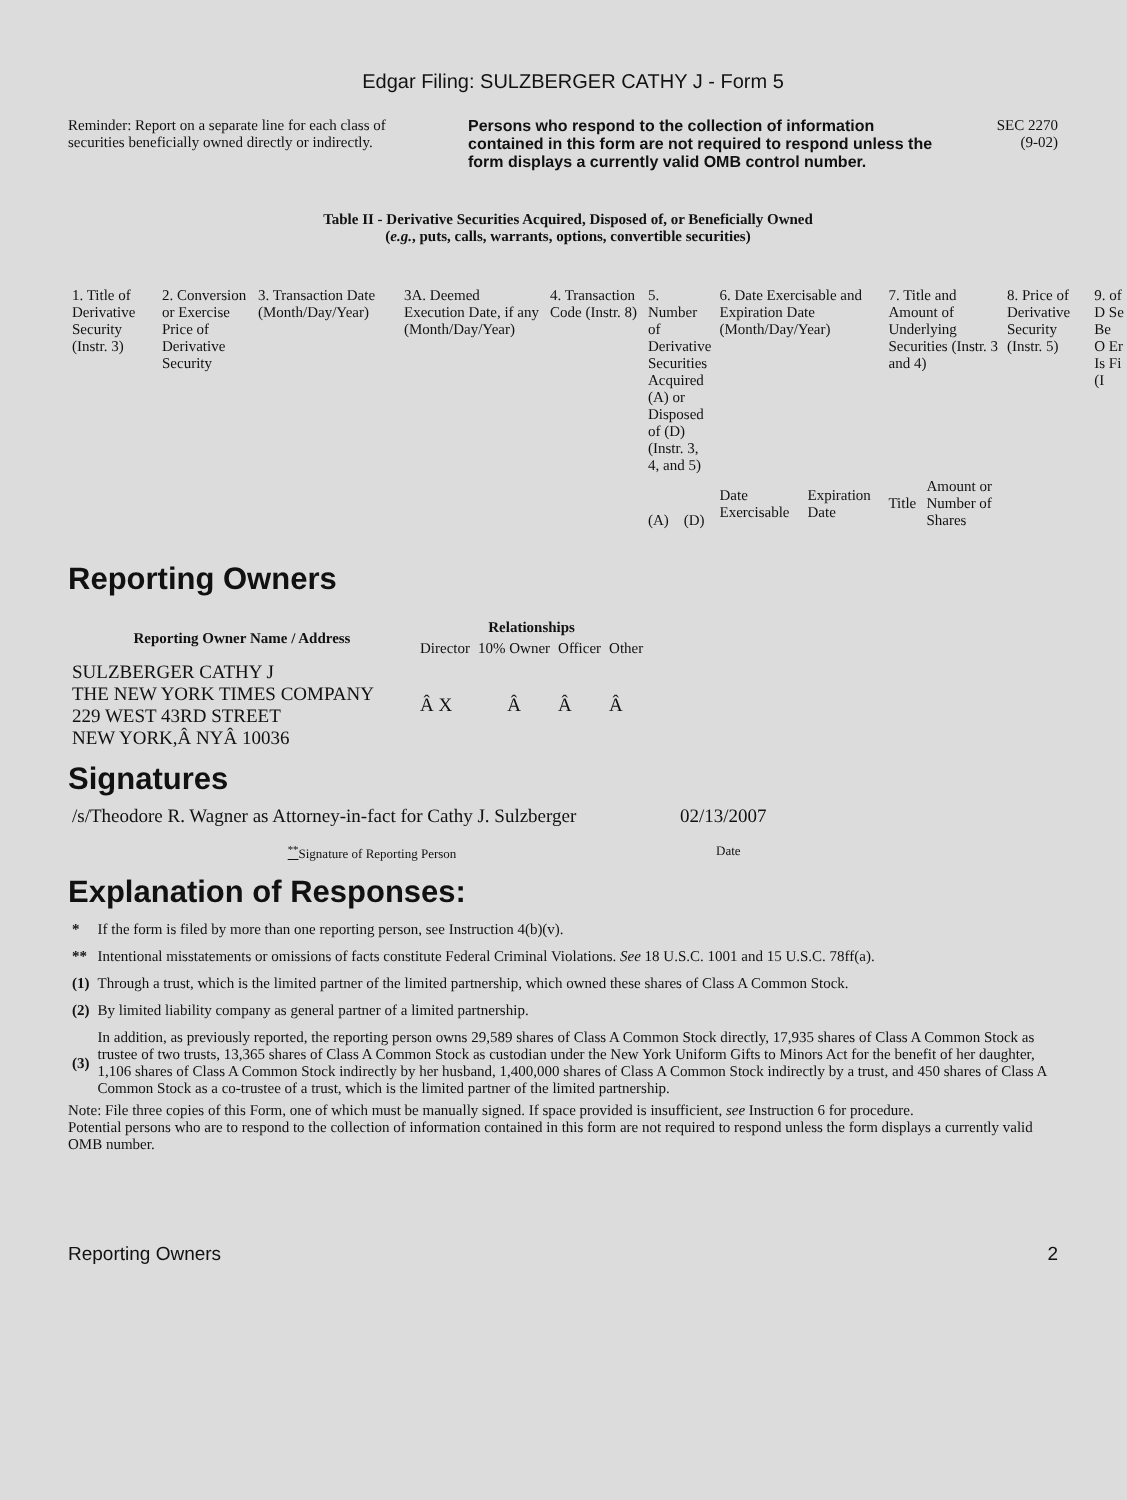Edgar Filing: SULZBERGER CATHY J - Form 5
Reminder: Report on a separate line for each class of securities beneficially owned directly or indirectly.
Persons who respond to the collection of information contained in this form are not required to respond unless the form displays a currently valid OMB control number.
SEC 2270
(9-02)
Table II - Derivative Securities Acquired, Disposed of, or Beneficially Owned
(e.g., puts, calls, warrants, options, convertible securities)
| 1. Title of Derivative Security (Instr. 3) | 2. Conversion or Exercise Price of Derivative Security | 3. Transaction Date (Month/Day/Year) | 3A. Deemed Execution Date, if any (Month/Day/Year) | 4. Transaction Code (Instr. 8) | 5. Number of Derivative Securities Acquired (A) or Disposed of (D) (Instr. 3, 4, and 5) | | 6. Date Exercisable and Expiration Date (Month/Day/Year) | | 7. Title and Amount of Underlying Securities (Instr. 3 and 4) | | 8. Price of Derivative Security (Instr. 5) | 9. of D Se Be O Er Is Fi (I |
| --- | --- | --- | --- | --- | --- | --- | --- | --- | --- | --- | --- | --- |
| | | | | | (A) | (D) | Date Exercisable | Expiration Date | Title | Amount or Number of Shares | | |
Reporting Owners
| Reporting Owner Name / Address | Relationships | | | |
| --- | --- | --- | --- | --- |
| | Director | 10% Owner | Officer | Other |
| SULZBERGER CATHY J THE NEW YORK TIMES COMPANY 229 WEST 43RD STREET NEW YORK,Â NYÂ 10036 | Â X | Â | Â | Â |
Signatures
| /s/Theodore R. Wagner as Attorney-in-fact for Cathy J. Sulzberger | 02/13/2007 |
| <sup>**</sup> Signature of Reporting Person | Date |
Explanation of Responses:
| * | If the form is filed by more than one reporting person, see Instruction 4(b)(v). |
| ** | Intentional misstatements or omissions of facts constitute Federal Criminal Violations. See 18 U.S.C. 1001 and 15 U.S.C. 78ff(a). |
| (1) | Through a trust, which is the limited partner of the limited partnership, which owned these shares of Class A Common Stock. |
| (2) | By limited liability company as general partner of a limited partnership. |
| (3) | In addition, as previously reported, the reporting person owns 29,589 shares of Class A Common Stock directly, 17,935 shares of Class A Common Stock as trustee of two trusts, 13,365 shares of Class A Common Stock as custodian under the New York Uniform Gifts to Minors Act for the benefit of her daughter, 1,106 shares of Class A Common Stock indirectly by her husband, 1,400,000 shares of Class A Common Stock indirectly by a trust, and 450 shares of Class A Common Stock as a co-trustee of a trust, which is the limited partner of the limited partnership. |
Note: File three copies of this Form, one of which must be manually signed. If space provided is insufficient, see Instruction 6 for procedure.
Potential persons who are to respond to the collection of information contained in this form are not required to respond unless the form displays a currently valid OMB number.
Reporting Owners 2